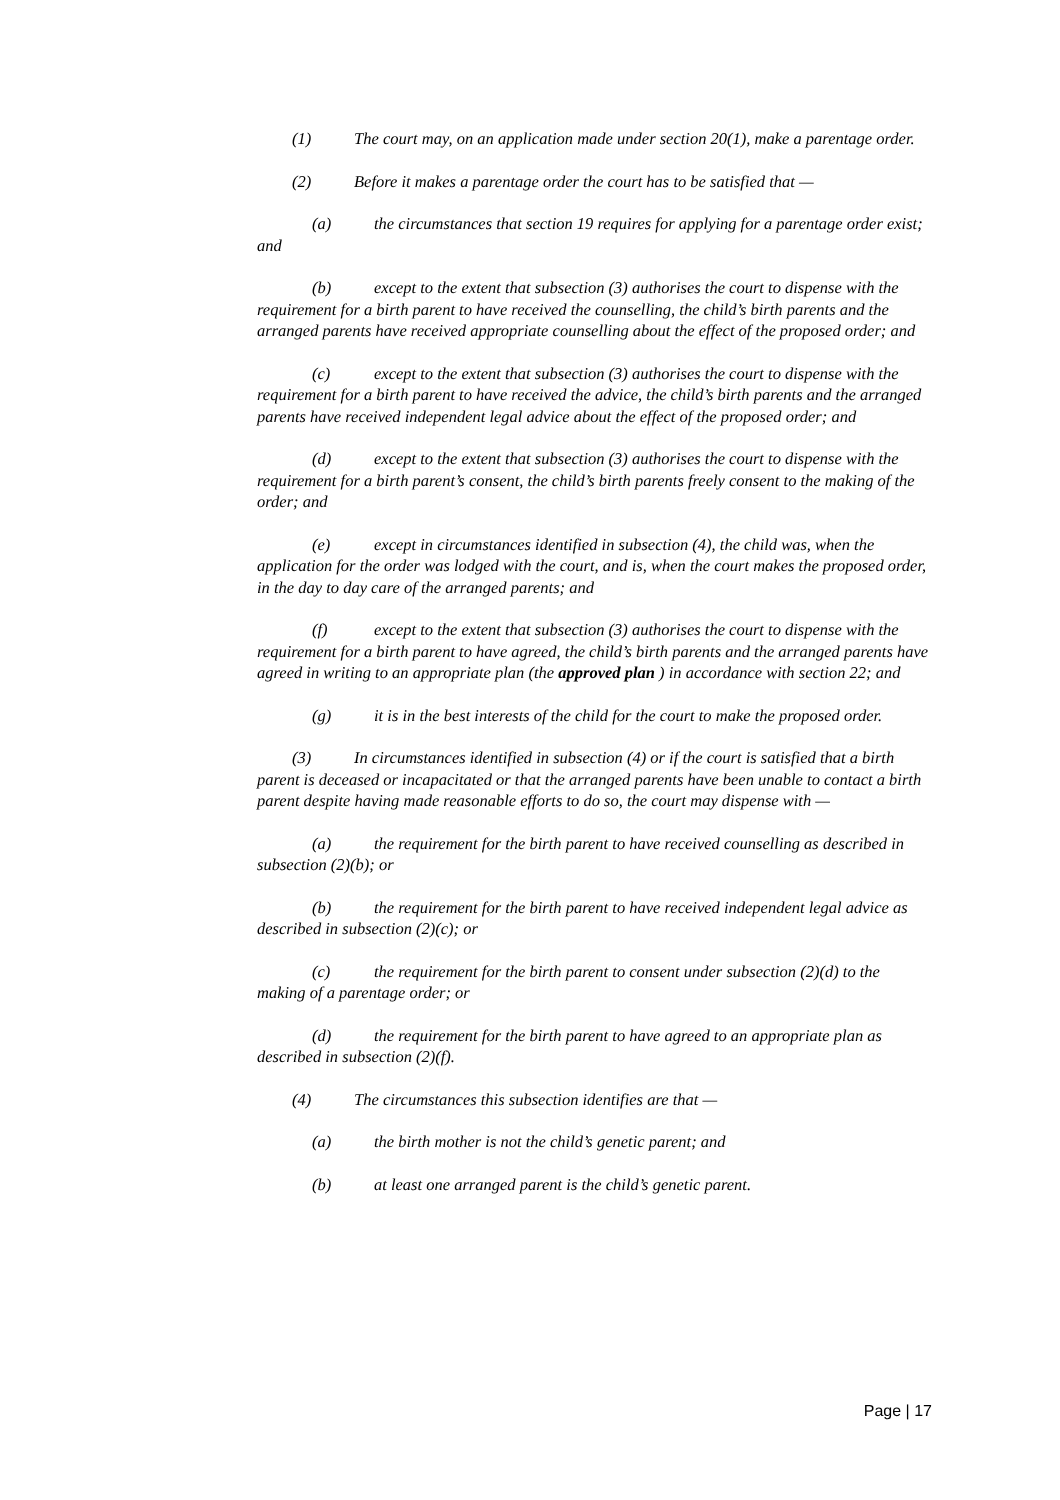(1) The court may, on an application made under section 20(1), make a parentage order.
(2) Before it makes a parentage order the court has to be satisfied that —
(a) the circumstances that section 19 requires for applying for a parentage order exist; and
(b) except to the extent that subsection (3) authorises the court to dispense with the requirement for a birth parent to have received the counselling, the child’s birth parents and the arranged parents have received appropriate counselling about the effect of the proposed order; and
(c) except to the extent that subsection (3) authorises the court to dispense with the requirement for a birth parent to have received the advice, the child’s birth parents and the arranged parents have received independent legal advice about the effect of the proposed order; and
(d) except to the extent that subsection (3) authorises the court to dispense with the requirement for a birth parent’s consent, the child’s birth parents freely consent to the making of the order; and
(e) except in circumstances identified in subsection (4), the child was, when the application for the order was lodged with the court, and is, when the court makes the proposed order, in the day to day care of the arranged parents; and
(f) except to the extent that subsection (3) authorises the court to dispense with the requirement for a birth parent to have agreed, the child’s birth parents and the arranged parents have agreed in writing to an appropriate plan (the approved plan ) in accordance with section 22; and
(g) it is in the best interests of the child for the court to make the proposed order.
(3) In circumstances identified in subsection (4) or if the court is satisfied that a birth parent is deceased or incapacitated or that the arranged parents have been unable to contact a birth parent despite having made reasonable efforts to do so, the court may dispense with —
(a) the requirement for the birth parent to have received counselling as described in subsection (2)(b); or
(b) the requirement for the birth parent to have received independent legal advice as described in subsection (2)(c); or
(c) the requirement for the birth parent to consent under subsection (2)(d) to the making of a parentage order; or
(d) the requirement for the birth parent to have agreed to an appropriate plan as described in subsection (2)(f).
(4) The circumstances this subsection identifies are that —
(a) the birth mother is not the child’s genetic parent; and
(b) at least one arranged parent is the child’s genetic parent.
Page | 17